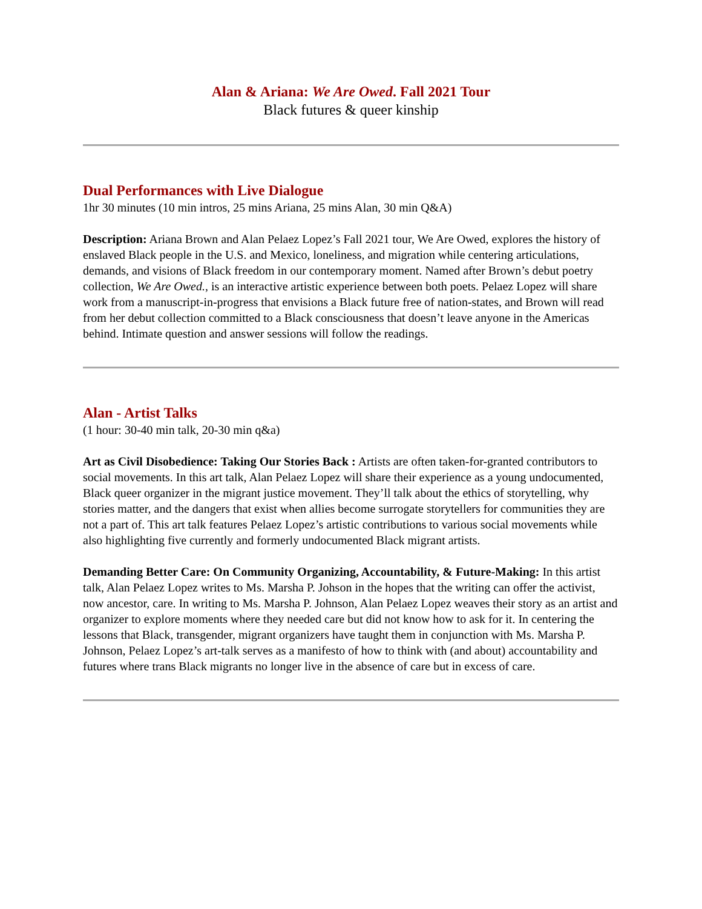Alan & Ariana: We Are Owed. Fall 2021 Tour
Black futures & queer kinship
Dual Performances with Live Dialogue
1hr 30 minutes (10 min intros, 25 mins Ariana, 25 mins Alan, 30 min Q&A)
Description: Ariana Brown and Alan Pelaez Lopez’s Fall 2021 tour, We Are Owed, explores the history of enslaved Black people in the U.S. and Mexico, loneliness, and migration while centering articulations, demands, and visions of Black freedom in our contemporary moment. Named after Brown’s debut poetry collection, We Are Owed., is an interactive artistic experience between both poets. Pelaez Lopez will share work from a manuscript-in-progress that envisions a Black future free of nation-states, and Brown will read from her debut collection committed to a Black consciousness that doesn’t leave anyone in the Americas behind. Intimate question and answer sessions will follow the readings.
Alan - Artist Talks
(1 hour: 30-40 min talk, 20-30 min q&a)
Art as Civil Disobedience: Taking Our Stories Back : Artists are often taken-for-granted contributors to social movements. In this art talk, Alan Pelaez Lopez will share their experience as a young undocumented, Black queer organizer in the migrant justice movement. They’ll talk about the ethics of storytelling, why stories matter, and the dangers that exist when allies become surrogate storytellers for communities they are not a part of. This art talk features Pelaez Lopez’s artistic contributions to various social movements while also highlighting five currently and formerly undocumented Black migrant artists.
Demanding Better Care: On Community Organizing, Accountability, & Future-Making: In this artist talk, Alan Pelaez Lopez writes to Ms. Marsha P. Johson in the hopes that the writing can offer the activist, now ancestor, care. In writing to Ms. Marsha P. Johnson, Alan Pelaez Lopez weaves their story as an artist and organizer to explore moments where they needed care but did not know how to ask for it. In centering the lessons that Black, transgender, migrant organizers have taught them in conjunction with Ms. Marsha P. Johnson, Pelaez Lopez’s art-talk serves as a manifesto of how to think with (and about) accountability and futures where trans Black migrants no longer live in the absence of care but in excess of care.